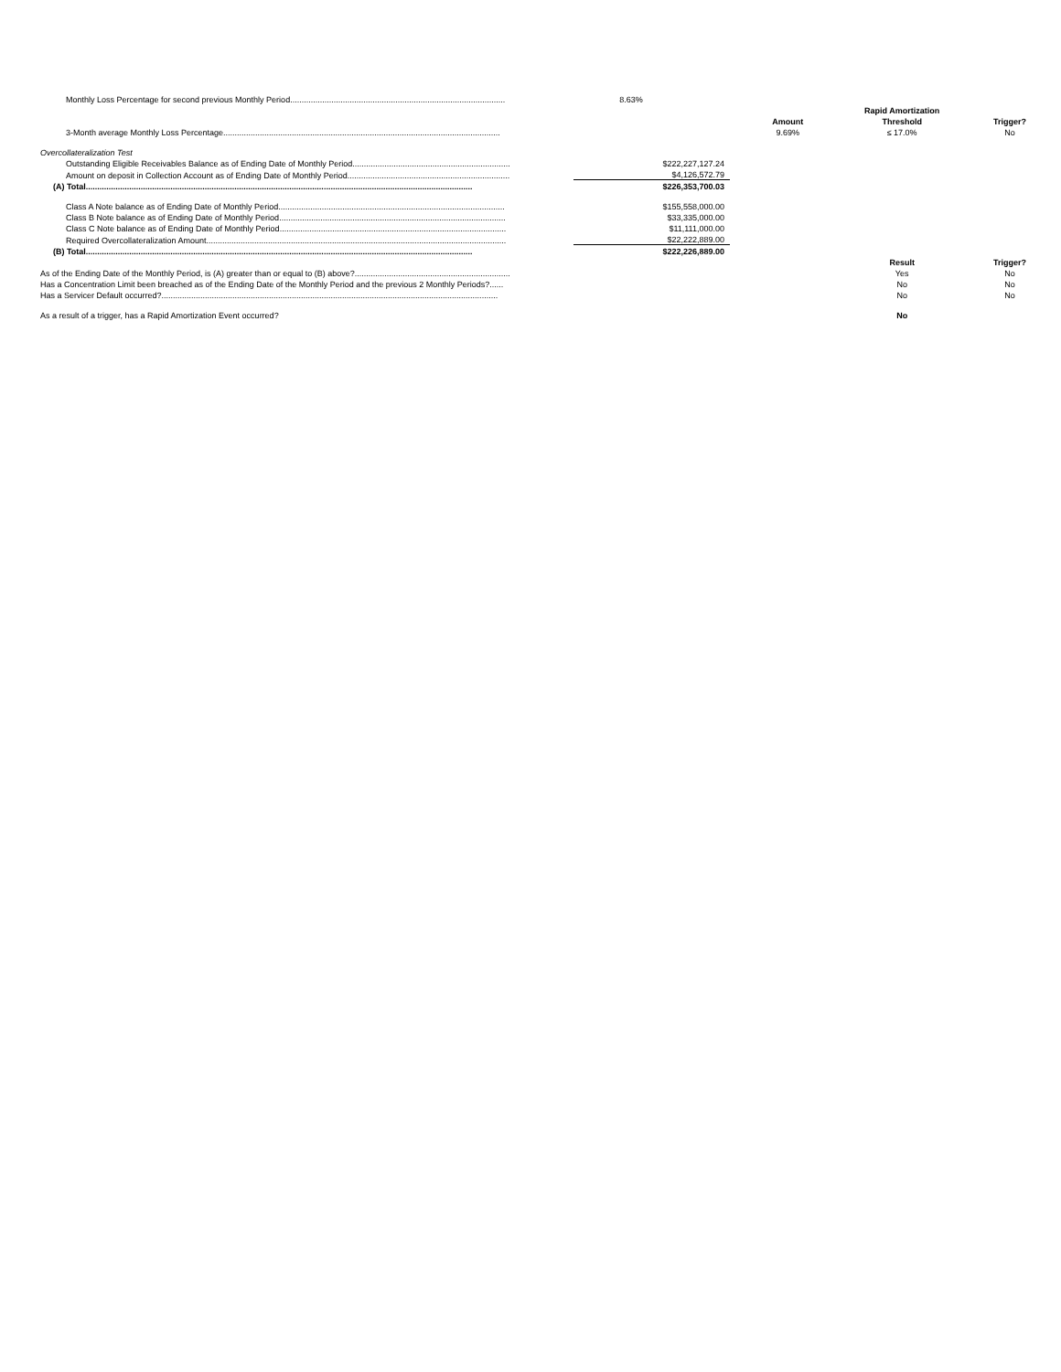| Monthly Loss Percentage for second previous Monthly Period.............................................................................................. | 8.63% | | | |
| | | | Rapid Amortization | |
| | | Amount | Threshold | Trigger? |
| 3-Month average Monthly Loss Percentage......................................................................................................................... | | 9.69% | ≤ 17.0% | No |
| Overcollateralization Test | | | | |
| Outstanding Eligible Receivables Balance as of Ending Date of Monthly Period..................................................................... | $222,227,127.24 | | | |
| Amount on deposit in Collection Account as of Ending Date of Monthly Period....................................................................... | $4,126,572.79 | | | |
| (A) Total......................................................................................................................................................................... | $226,353,700.03 | | | |
| Class A Note balance as of Ending Date of Monthly Period................................................................................................... | $155,558,000.00 | | | |
| Class B Note balance as of Ending Date of Monthly Period................................................................................................... | $33,335,000.00 | | | |
| Class C Note balance as of Ending Date of Monthly Period................................................................................................... | $11,111,000.00 | | | |
| Required Overcollateralization Amount................................................................................................................................... | $22,222,889.00 | | | |
| (B) Total......................................................................................................................................................................... | $222,226,889.00 | | | |
| | | | Result | Trigger? |
| As of the Ending Date of the Monthly Period, is (A) greater than or equal to (B) above?.................................................................... | | | Yes | No |
| Has a Concentration Limit been breached as of the Ending Date of the Monthly Period and the previous 2 Monthly Periods?...... | | | No | No |
| Has a Servicer Default occurred?................................................................................................................................................... | | | No | No |
| As a result of a trigger, has a Rapid Amortization Event occurred? | | | No | |